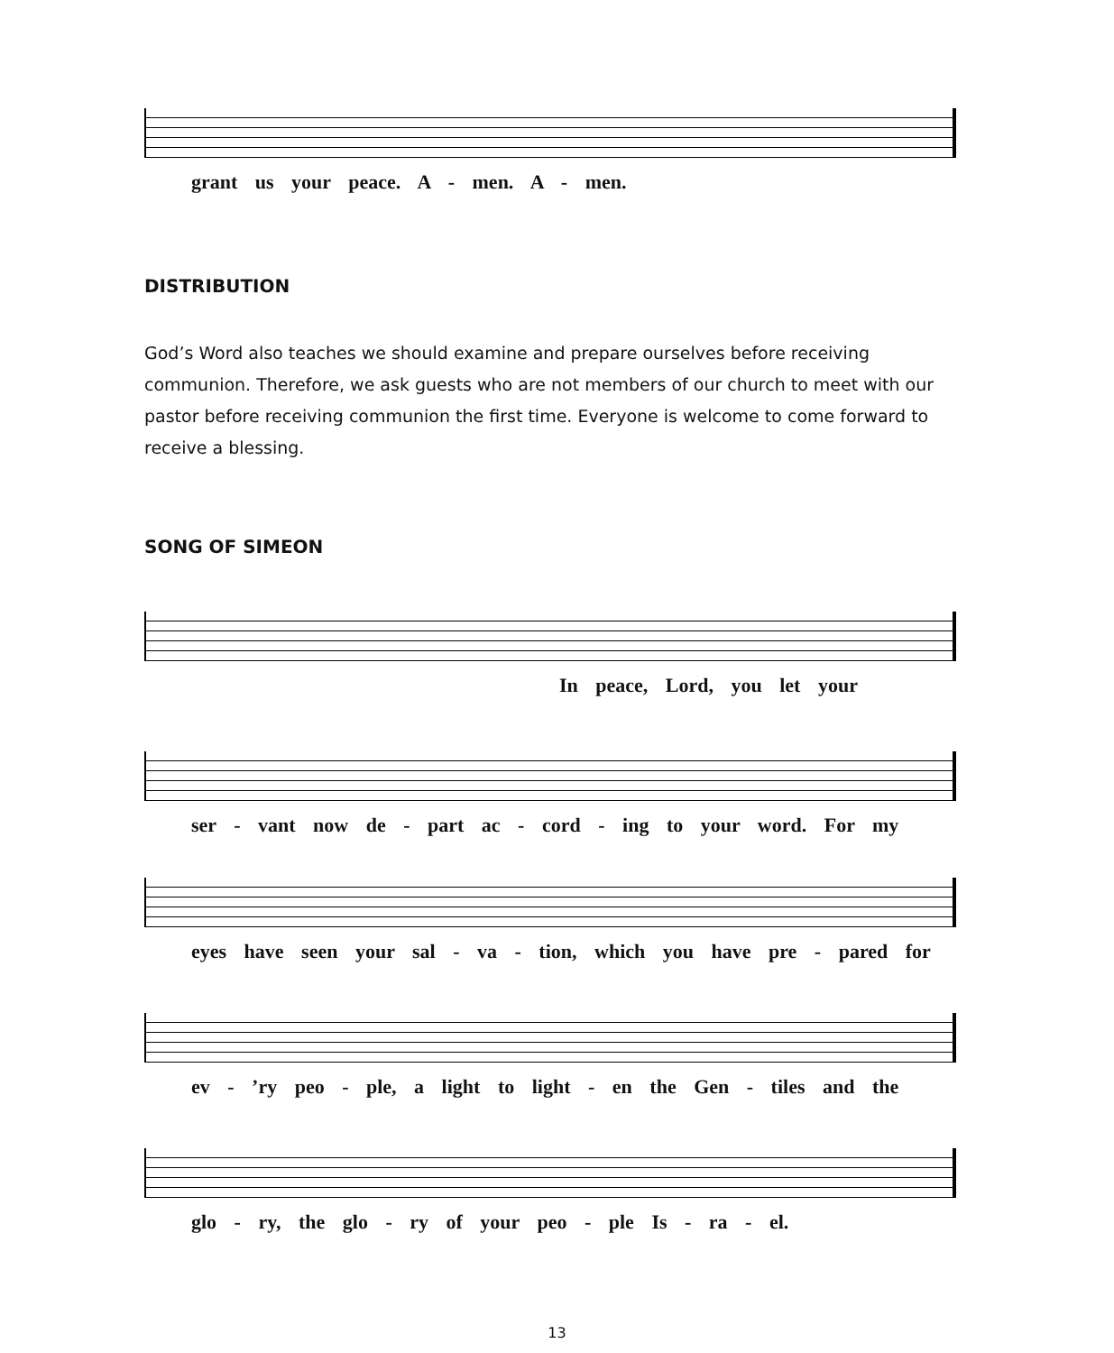grant us your peace. A - men. A - men.
DISTRIBUTION
God’s Word also teaches we should examine and prepare ourselves before receiving communion. Therefore, we ask guests who are not members of our church to meet with our pastor before receiving communion the first time. Everyone is welcome to come forward to receive a blessing.
SONG OF SIMEON
In peace, Lord, you let your
ser - vant now de - part ac - cord - ing to your word. For my
eyes have seen your sal - va - tion, which you have pre - pared for
ev - ’ry peo - ple, a light to light - en the Gen - tiles and the
glo - ry, the glo - ry of your peo - ple Is - ra - el.
13